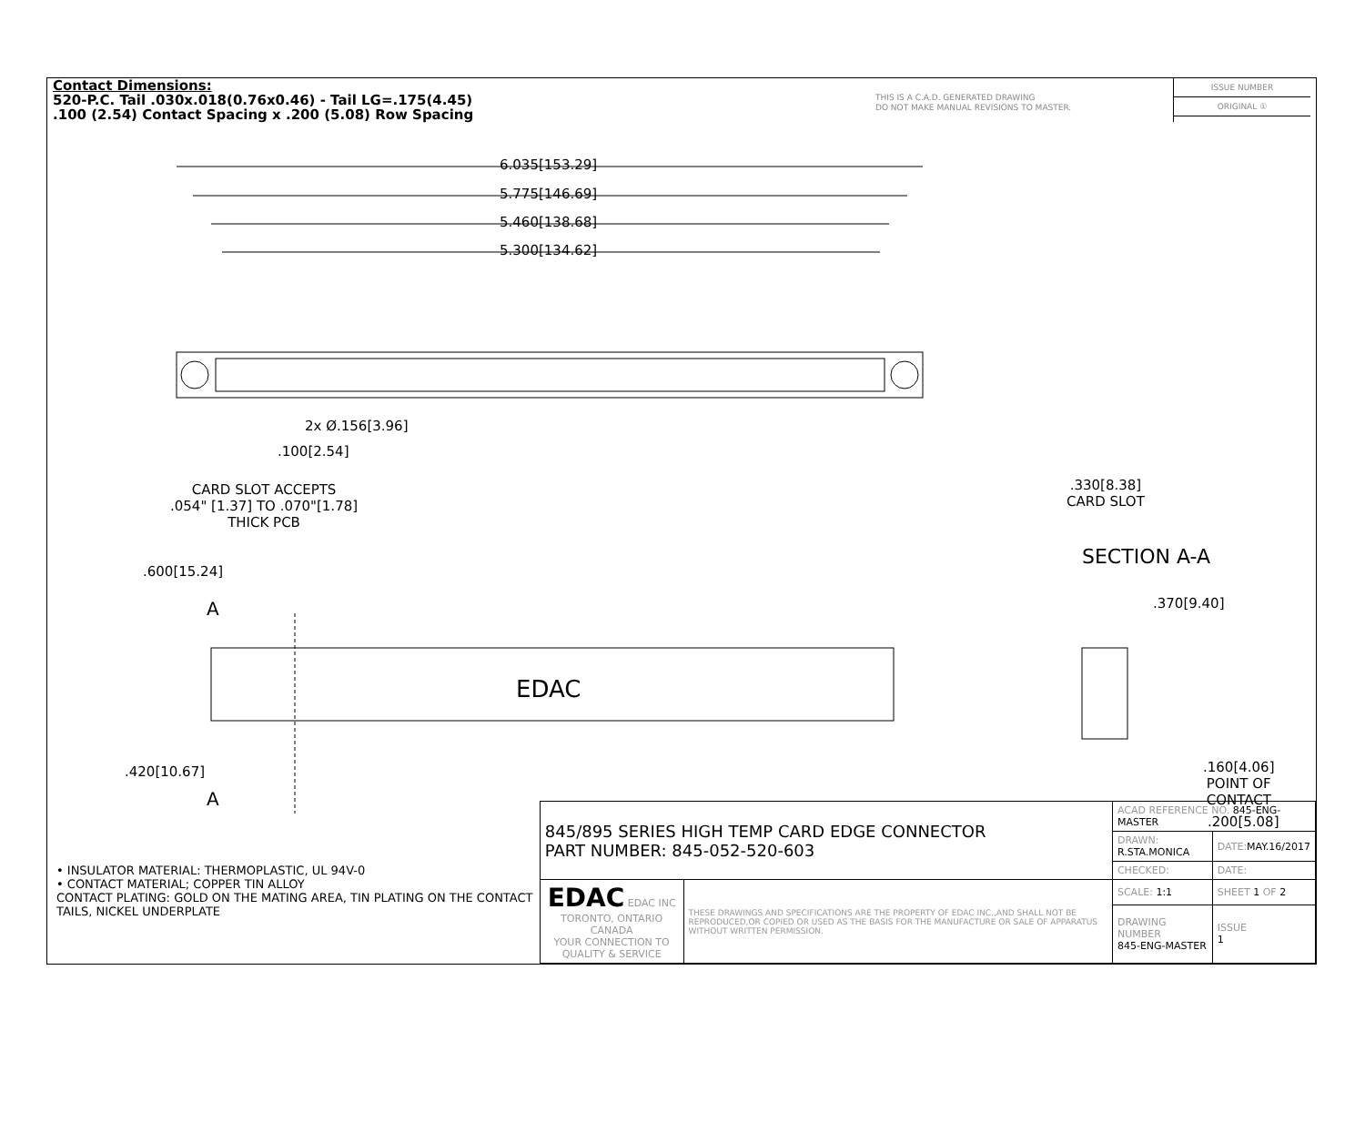Contact Dimensions:
520-P.C. Tail .030x.018(0.76x0.46) - Tail LG=.175(4.45)
.100 (2.54) Contact Spacing x .200 (5.08) Row Spacing
THIS IS A C.A.D. GENERATED DRAWING
DO NOT MAKE MANUAL REVISIONS TO MASTER.
ISSUE NUMBER
ORIGINAL ①
6.035[153.29]
5.775[146.69]
5.460[138.68]
5.300[134.62]
2x Ø.156[3.96]
.100[2.54]
CARD SLOT ACCEPTS
.054" [1.37] TO .070"[1.78]
THICK PCB
.330[8.38]
CARD SLOT
SECTION A-A
.600[15.24]
.370[9.40] A
EDAC
.160[4.06]
POINT OF
CONTACT
.200[5.08]
.420[10.67]
A
• INSULATOR MATERIAL: THERMOPLASTIC, UL 94V-0
• CONTACT MATERIAL; COPPER TIN ALLOY
CONTACT PLATING: GOLD ON THE MATING AREA, TIN PLATING ON THE CONTACT TAILS, NICKEL UNDERPLATE
| 845/895 SERIES HIGH TEMP CARD EDGE CONNECTOR PART NUMBER: 845-052-520-603 | | ACAD REFERENCE NO. 845-ENG-MASTER | | |
| | | DRAWN: R.STA.MONICA | DATE: MAY.16/2017 | |
| | | CHECKED: | DATE: | |
| EDAC EDAC INC TORONTO, ONTARIO CANADA YOUR CONNECTION TO QUALITY & SERVICE | THESE DRAWINGS AND SPECIFICATIONS ARE THE PROPERTY OF EDAC INC.,AND SHALL NOT BE REPRODUCED,OR COPIED OR USED AS THE BASIS FOR THE MANUFACTURE OR SALE OF APPARATUS WITHOUT WRITTEN PERMISSION. | SCALE: 1:1 | SHEET 1 OF 2 | |
| | | DRAWING NUMBER 845-ENG-MASTER | | ISSUE 1 |